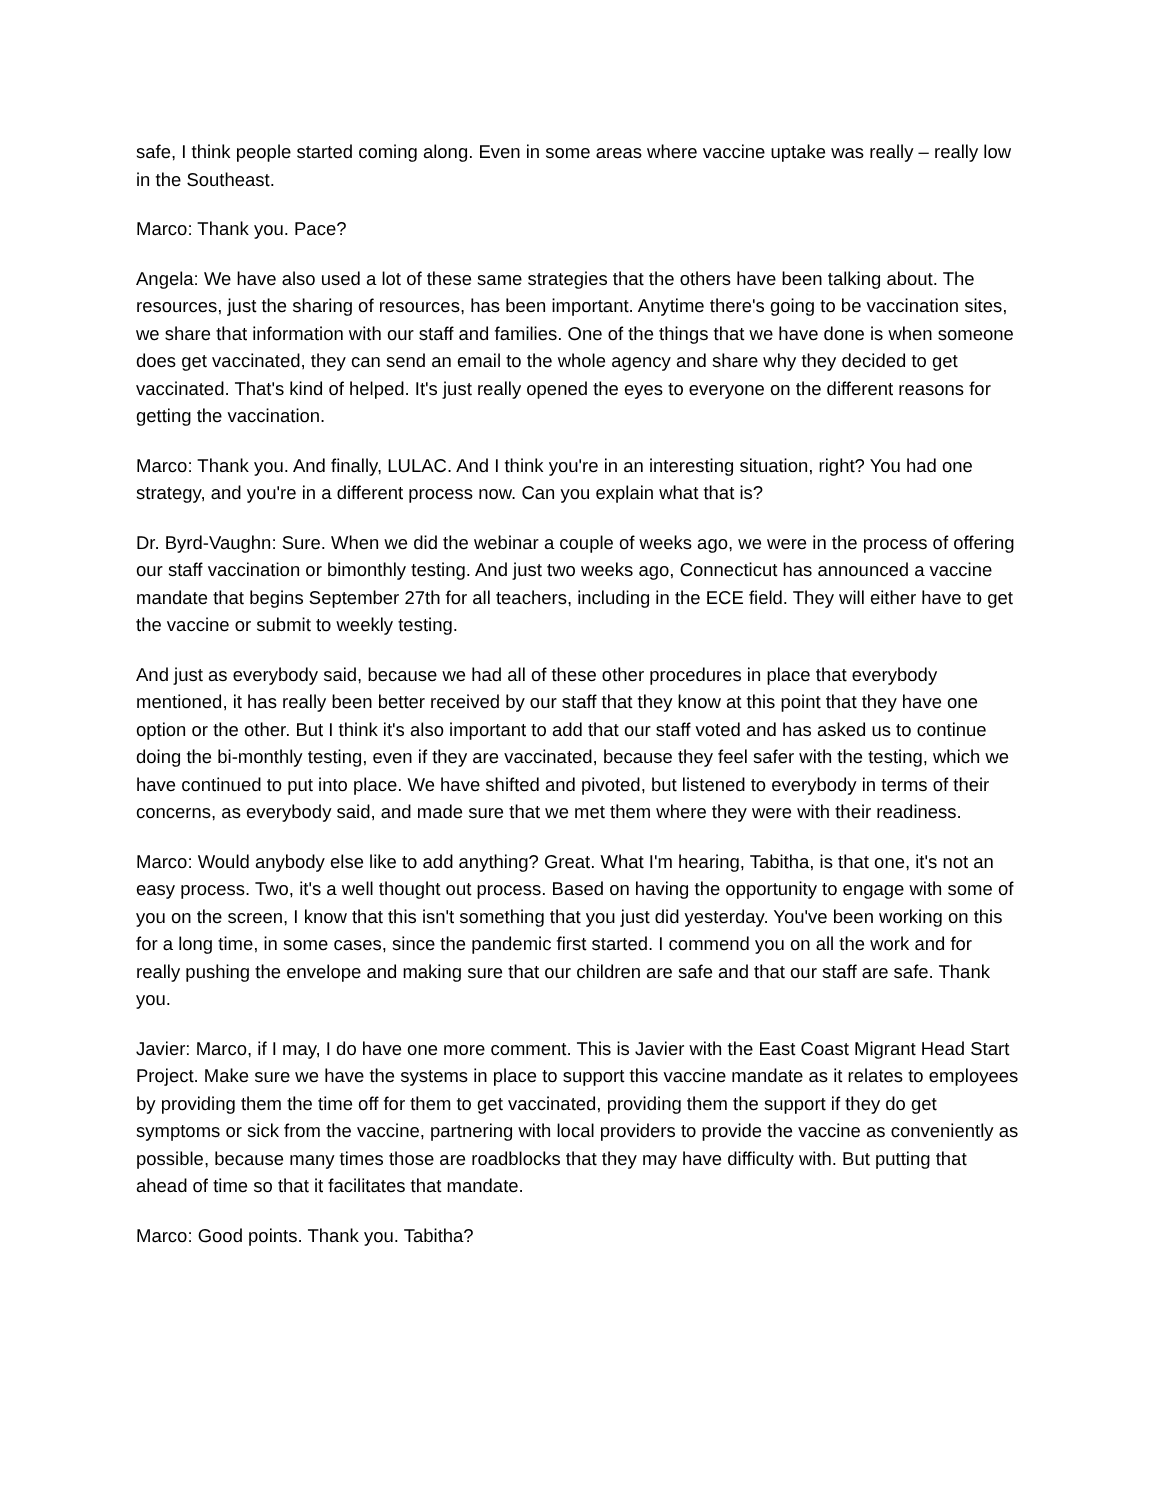safe, I think people started coming along. Even in some areas where vaccine uptake was really – really low in the Southeast.
Marco: Thank you. Pace?
Angela: We have also used a lot of these same strategies that the others have been talking about. The resources, just the sharing of resources, has been important. Anytime there's going to be vaccination sites, we share that information with our staff and families. One of the things that we have done is when someone does get vaccinated, they can send an email to the whole agency and share why they decided to get vaccinated. That's kind of helped. It's just really opened the eyes to everyone on the different reasons for getting the vaccination.
Marco: Thank you. And finally, LULAC. And I think you're in an interesting situation, right? You had one strategy, and you're in a different process now. Can you explain what that is?
Dr. Byrd-Vaughn: Sure. When we did the webinar a couple of weeks ago, we were in the process of offering our staff vaccination or bimonthly testing. And just two weeks ago, Connecticut has announced a vaccine mandate that begins September 27th for all teachers, including in the ECE field. They will either have to get the vaccine or submit to weekly testing.
And just as everybody said, because we had all of these other procedures in place that everybody mentioned, it has really been better received by our staff that they know at this point that they have one option or the other. But I think it's also important to add that our staff voted and has asked us to continue doing the bi-monthly testing, even if they are vaccinated, because they feel safer with the testing, which we have continued to put into place. We have shifted and pivoted, but listened to everybody in terms of their concerns, as everybody said, and made sure that we met them where they were with their readiness.
Marco: Would anybody else like to add anything? Great. What I'm hearing, Tabitha, is that one, it's not an easy process. Two, it's a well thought out process. Based on having the opportunity to engage with some of you on the screen, I know that this isn't something that you just did yesterday. You've been working on this for a long time, in some cases, since the pandemic first started. I commend you on all the work and for really pushing the envelope and making sure that our children are safe and that our staff are safe. Thank you.
Javier: Marco, if I may, I do have one more comment. This is Javier with the East Coast Migrant Head Start Project. Make sure we have the systems in place to support this vaccine mandate as it relates to employees by providing them the time off for them to get vaccinated, providing them the support if they do get symptoms or sick from the vaccine, partnering with local providers to provide the vaccine as conveniently as possible, because many times those are roadblocks that they may have difficulty with. But putting that ahead of time so that it facilitates that mandate.
Marco: Good points. Thank you. Tabitha?